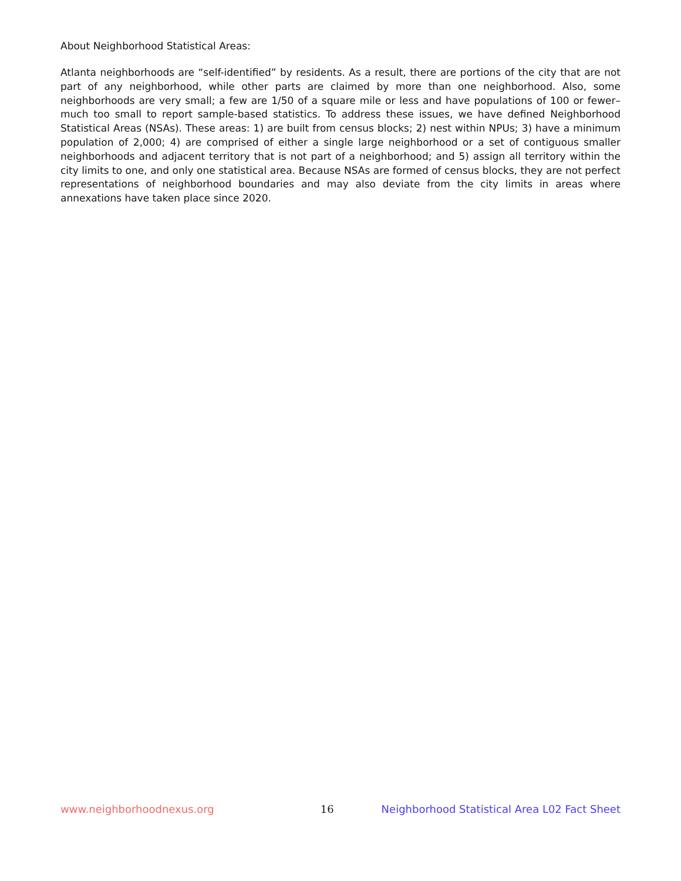About Neighborhood Statistical Areas:
Atlanta neighborhoods are “self-identified” by residents. As a result, there are portions of the city that are not part of any neighborhood, while other parts are claimed by more than one neighborhood. Also, some neighborhoods are very small; a few are 1/50 of a square mile or less and have populations of 100 or fewer– much too small to report sample-based statistics. To address these issues, we have defined Neighborhood Statistical Areas (NSAs). These areas: 1) are built from census blocks; 2) nest within NPUs; 3) have a minimum population of 2,000; 4) are comprised of either a single large neighborhood or a set of contiguous smaller neighborhoods and adjacent territory that is not part of a neighborhood; and 5) assign all territory within the city limits to one, and only one statistical area. Because NSAs are formed of census blocks, they are not perfect representations of neighborhood boundaries and may also deviate from the city limits in areas where annexations have taken place since 2020.
www.neighborhoodnexus.org 16 Neighborhood Statistical Area L02 Fact Sheet